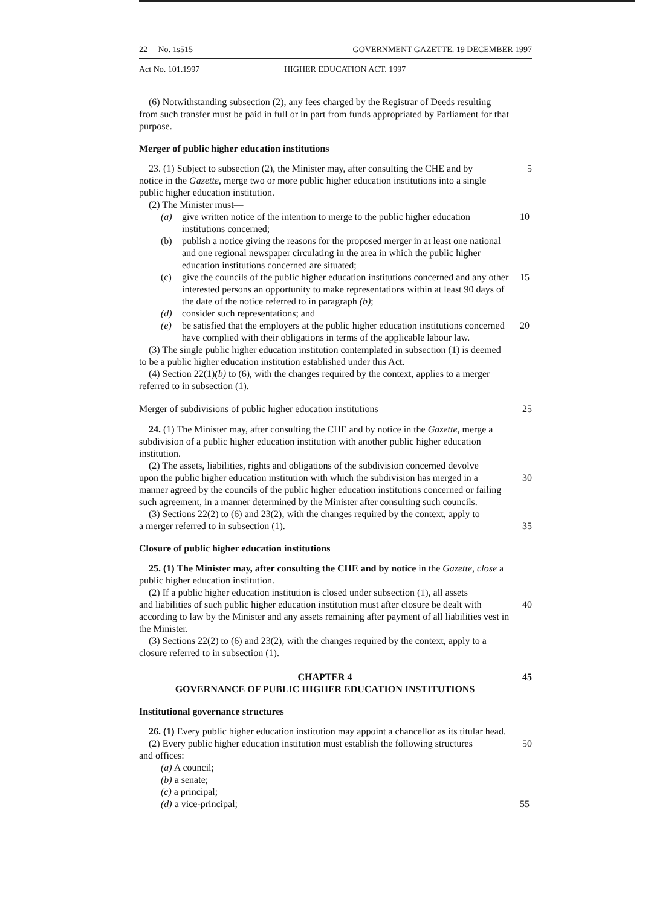22 No. 1s515 GOVERNMENT GAZETTE. 19 DECEMBER 1997
Act No. 101.1997 HIGHER EDUCATION ACT. 1997
(6) Notwithstanding subsection (2), any fees charged by the Registrar of Deeds resulting from such transfer must be paid in full or in part from funds appropriated by Parliament for that purpose.
Merger of public higher education institutions
23. (1) Subject to subsection (2), the Minister may, after consulting the CHE and by 5
notice in the Gazette, merge two or more public higher education institutions into a single public higher education institution.
(2) The Minister must—
(a) give written notice of the intention to merge to the public higher education institutions concerned; 10
(b) publish a notice giving the reasons for the proposed merger in at least one national and one regional newspaper circulating in the area in which the public higher education institutions concerned are situated;
(c) give the councils of the public higher education institutions concerned and any other interested persons an opportunity to make representations within at least 90 days of the date of the notice referred to in paragraph (b); 15
(d) consider such representations; and
(e) be satisfied that the employers at the public higher education institutions concerned have complied with their obligations in terms of the applicable labour law. 20
(3) The single public higher education institution contemplated in subsection (1) is deemed to be a public higher education institution established under this Act.
(4) Section 22(1)(b) to (6), with the changes required by the context, applies to a merger referred to in subsection (1).
Merger of subdivisions of public higher education institutions 25
24. (1) The Minister may, after consulting the CHE and by notice in the Gazette, merge a subdivision of a public higher education institution with another public higher education institution.
(2) The assets, liabilities, rights and obligations of the subdivision concerned devolve
upon the public higher education institution with which the subdivision has merged in a 30
manner agreed by the councils of the public higher education institutions concerned or failing such agreement, in a manner determined by the Minister after consulting such councils.
(3) Sections 22(2) to (6) and 23(2), with the changes required by the context, apply to
a merger referred to in subsection (1). 35
Closure of public higher education institutions
25. (1) The Minister may, after consulting the CHE and by notice in the Gazette, close a public higher education institution.
(2) If a public higher education institution is closed under subsection (1), all assets
and liabilities of such public higher education institution must after closure be dealt with 40
according to law by the Minister and any assets remaining after payment of all liabilities vest in the Minister.
(3) Sections 22(2) to (6) and 23(2), with the changes required by the context, apply to a closure referred to in subsection (1).
CHAPTER 4 45
GOVERNANCE OF PUBLIC HIGHER EDUCATION INSTITUTIONS
Institutional governance structures
26. (1) Every public higher education institution may appoint a chancellor as its titular head.
(2) Every public higher education institution must establish the following structures 50
and offices:
(a) A council;
(b) a senate;
(c) a principal;
(d) a vice-principal; 55